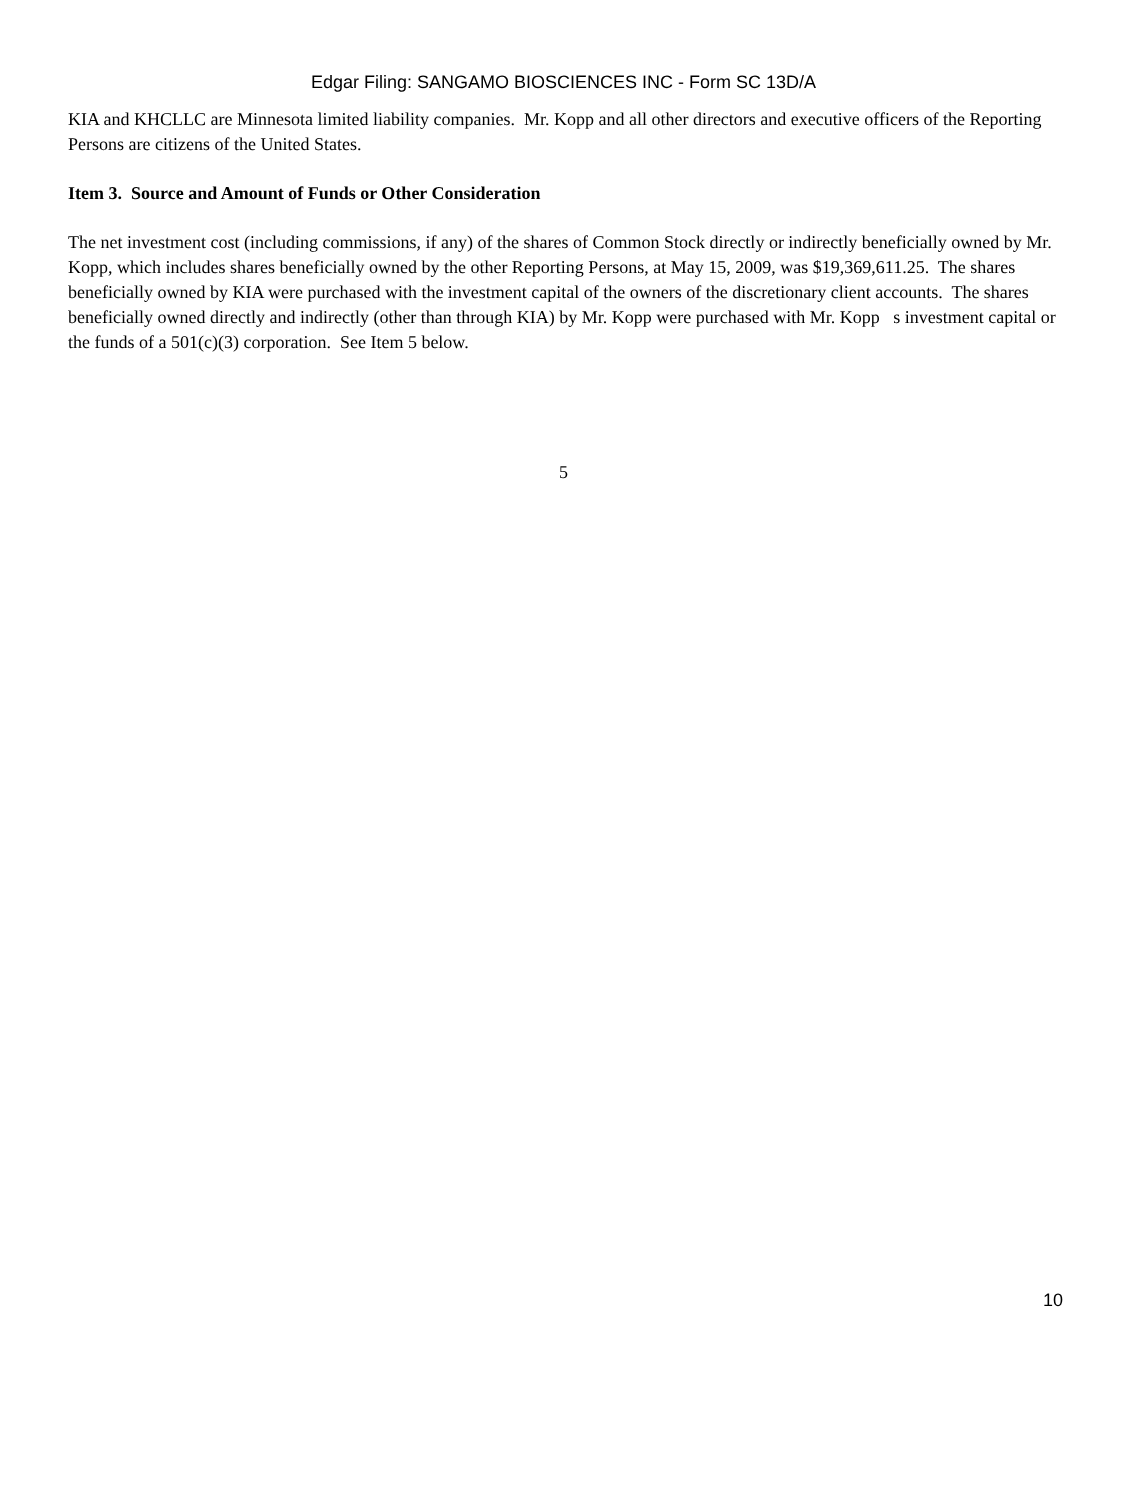Edgar Filing: SANGAMO BIOSCIENCES INC - Form SC 13D/A
KIA and KHCLLC are Minnesota limited liability companies. Mr. Kopp and all other directors and executive officers of the Reporting Persons are citizens of the United States.
Item 3. Source and Amount of Funds or Other Consideration
The net investment cost (including commissions, if any) of the shares of Common Stock directly or indirectly beneficially owned by Mr. Kopp, which includes shares beneficially owned by the other Reporting Persons, at May 15, 2009, was $19,369,611.25. The shares beneficially owned by KIA were purchased with the investment capital of the owners of the discretionary client accounts. The shares beneficially owned directly and indirectly (other than through KIA) by Mr. Kopp were purchased with Mr. Kopp s investment capital or the funds of a 501(c)(3) corporation. See Item 5 below.
5
10